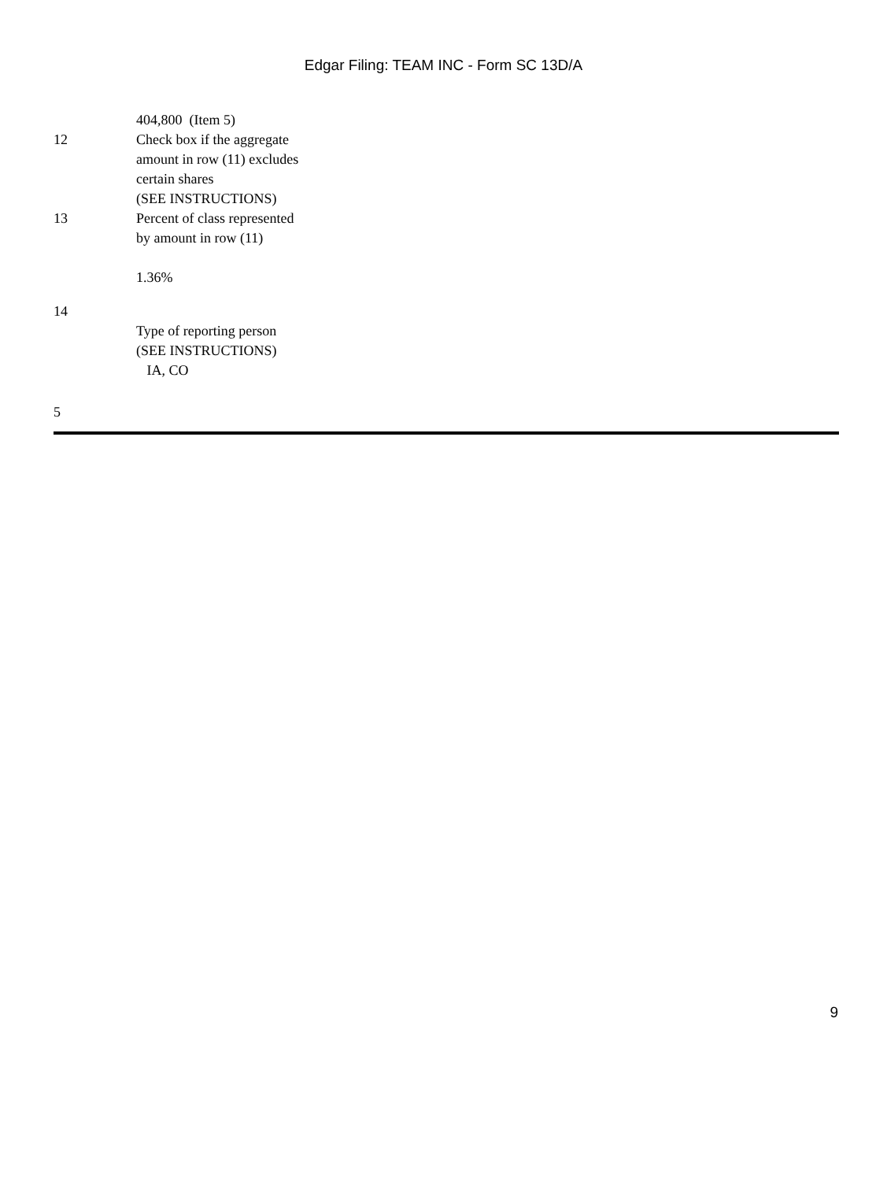Edgar Filing: TEAM INC - Form SC 13D/A
| | 404,800 (Item 5) |
| 12 | Check box if the aggregate amount in row (11) excludes certain shares (SEE INSTRUCTIONS) |
| 13 | Percent of class represented by amount in row (11) 1.36% |
| 14 | Type of reporting person (SEE INSTRUCTIONS) IA, CO |
5
9